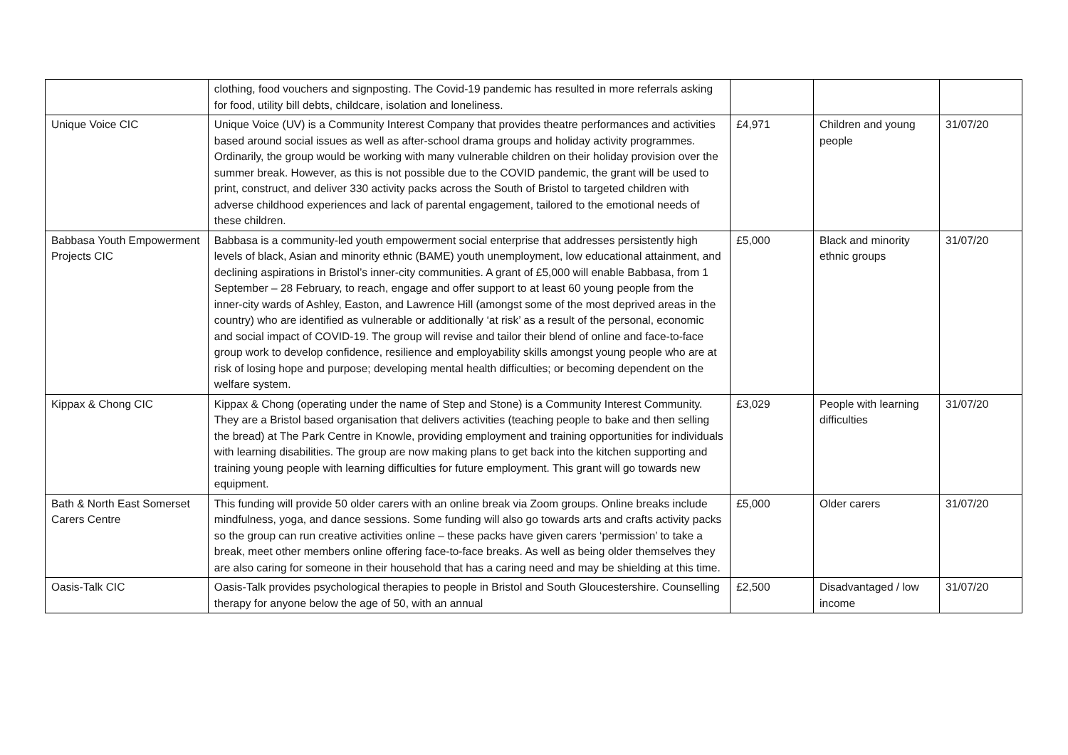| | clothing, food vouchers and signposting. The Covid-19 pandemic has resulted in more referrals asking for food, utility bill debts, childcare, isolation and loneliness. | | | |
| Unique Voice CIC | Unique Voice (UV) is a Community Interest Company that provides theatre performances and activities based around social issues as well as after-school drama groups and holiday activity programmes. Ordinarily, the group would be working with many vulnerable children on their holiday provision over the summer break. However, as this is not possible due to the COVID pandemic, the grant will be used to print, construct, and deliver 330 activity packs across the South of Bristol to targeted children with adverse childhood experiences and lack of parental engagement, tailored to the emotional needs of these children. | £4,971 | Children and young people | 31/07/20 |
| Babbasa Youth Empowerment Projects CIC | Babbasa is a community-led youth empowerment social enterprise that addresses persistently high levels of black, Asian and minority ethnic (BAME) youth unemployment, low educational attainment, and declining aspirations in Bristol’s inner-city communities. A grant of £5,000 will enable Babbasa, from 1 September – 28 February, to reach, engage and offer support to at least 60 young people from the inner-city wards of Ashley, Easton, and Lawrence Hill (amongst some of the most deprived areas in the country) who are identified as vulnerable or additionally ‘at risk’ as a result of the personal, economic and social impact of COVID-19. The group will revise and tailor their blend of online and face-to-face group work to develop confidence, resilience and employability skills amongst young people who are at risk of losing hope and purpose; developing mental health difficulties; or becoming dependent on the welfare system. | £5,000 | Black and minority ethnic groups | 31/07/20 |
| Kippax & Chong CIC | Kippax & Chong (operating under the name of Step and Stone) is a Community Interest Community. They are a Bristol based organisation that delivers activities (teaching people to bake and then selling the bread) at The Park Centre in Knowle, providing employment and training opportunities for individuals with learning disabilities. The group are now making plans to get back into the kitchen supporting and training young people with learning difficulties for future employment. This grant will go towards new equipment. | £3,029 | People with learning difficulties | 31/07/20 |
| Bath & North East Somerset Carers Centre | This funding will provide 50 older carers with an online break via Zoom groups. Online breaks include mindfulness, yoga, and dance sessions. Some funding will also go towards arts and crafts activity packs so the group can run creative activities online – these packs have given carers ‘permission’ to take a break, meet other members online offering face-to-face breaks. As well as being older themselves they are also caring for someone in their household that has a caring need and may be shielding at this time. | £5,000 | Older carers | 31/07/20 |
| Oasis-Talk CIC | Oasis-Talk provides psychological therapies to people in Bristol and South Gloucestershire. Counselling therapy for anyone below the age of 50, with an annual | £2,500 | Disadvantaged / low income | 31/07/20 |